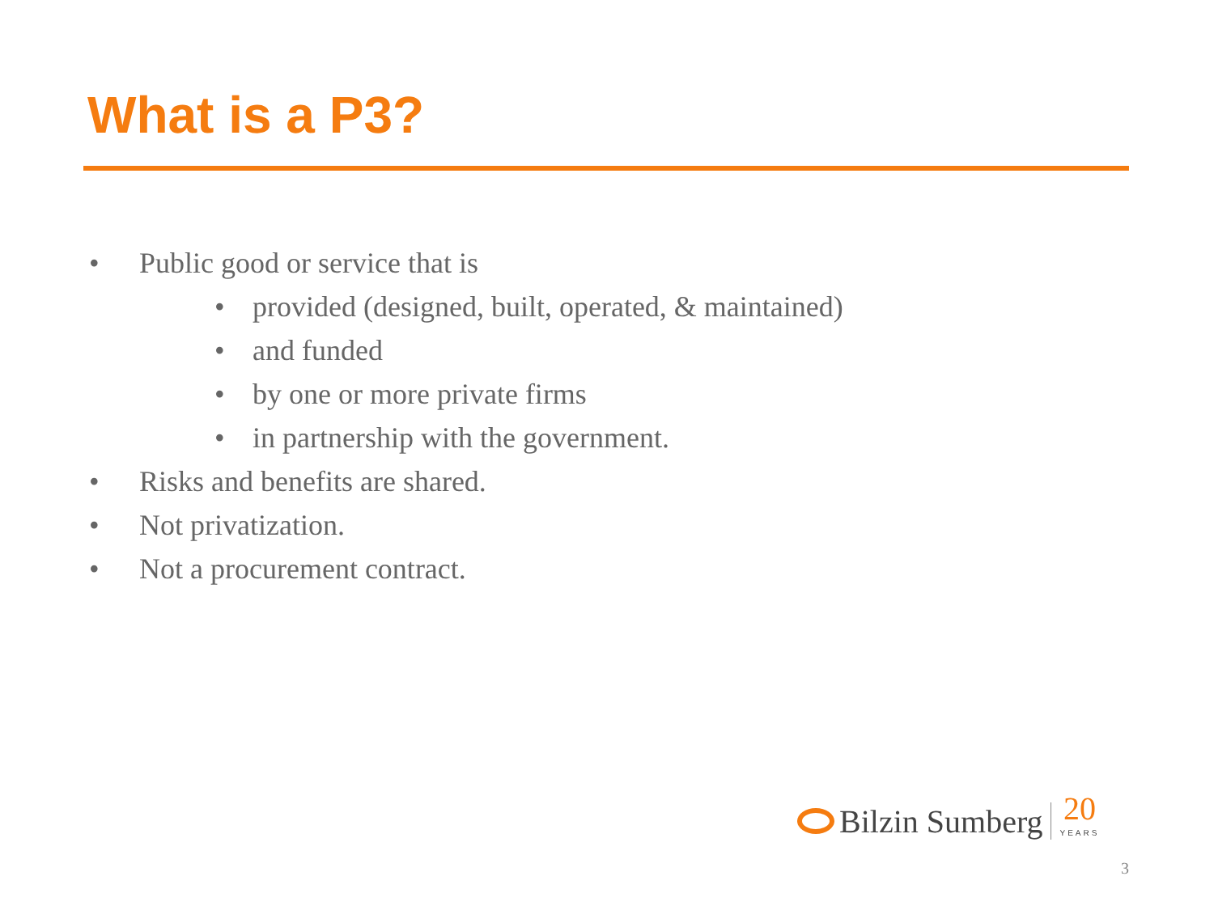What is a P3?
• Public good or service that is
• provided (designed, built, operated, & maintained)
• and funded
• by one or more private firms
• in partnership with the government.
• Risks and benefits are shared.
• Not privatization.
• Not a procurement contract.
Bilzin Sumberg 20
YEARS
3